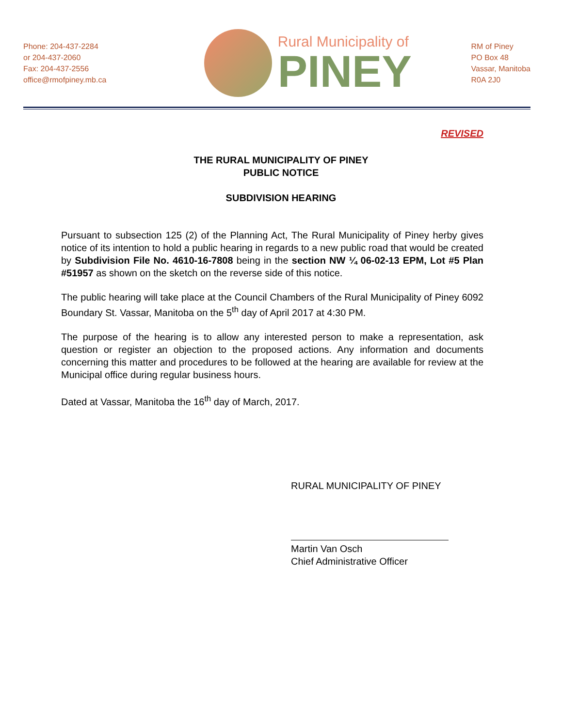Phone: 204-437-2284
or 204-437-2060
Fax: 204-437-2556
office@rmofpiney.mb.ca
Rural Municipality of
PINEY
RM of Piney
PO Box 48
Vassar, Manitoba
R0A 2J0
REVISED
THE RURAL MUNICIPALITY OF PINEY
PUBLIC NOTICE
SUBDIVISION HEARING
Pursuant to subsection 125 (2) of the Planning Act, The Rural Municipality of Piney herby gives notice of its intention to hold a public hearing in regards to a new public road that would be created by Subdivision File No. 4610-16-7808 being in the section NW ¼ 06-02-13 EPM, Lot #5 Plan #51957 as shown on the sketch on the reverse side of this notice.
The public hearing will take place at the Council Chambers of the Rural Municipality of Piney 6092 Boundary St. Vassar, Manitoba on the 5<sup>th</sup> day of April 2017 at 4:30 PM.
The purpose of the hearing is to allow any interested person to make a representation, ask question or register an objection to the proposed actions. Any information and documents concerning this matter and procedures to be followed at the hearing are available for review at the Municipal office during regular business hours.
Dated at Vassar, Manitoba the 16<sup>th</sup> day of March, 2017.
RURAL MUNICIPALITY OF PINEY
Martin Van Osch
Chief Administrative Officer